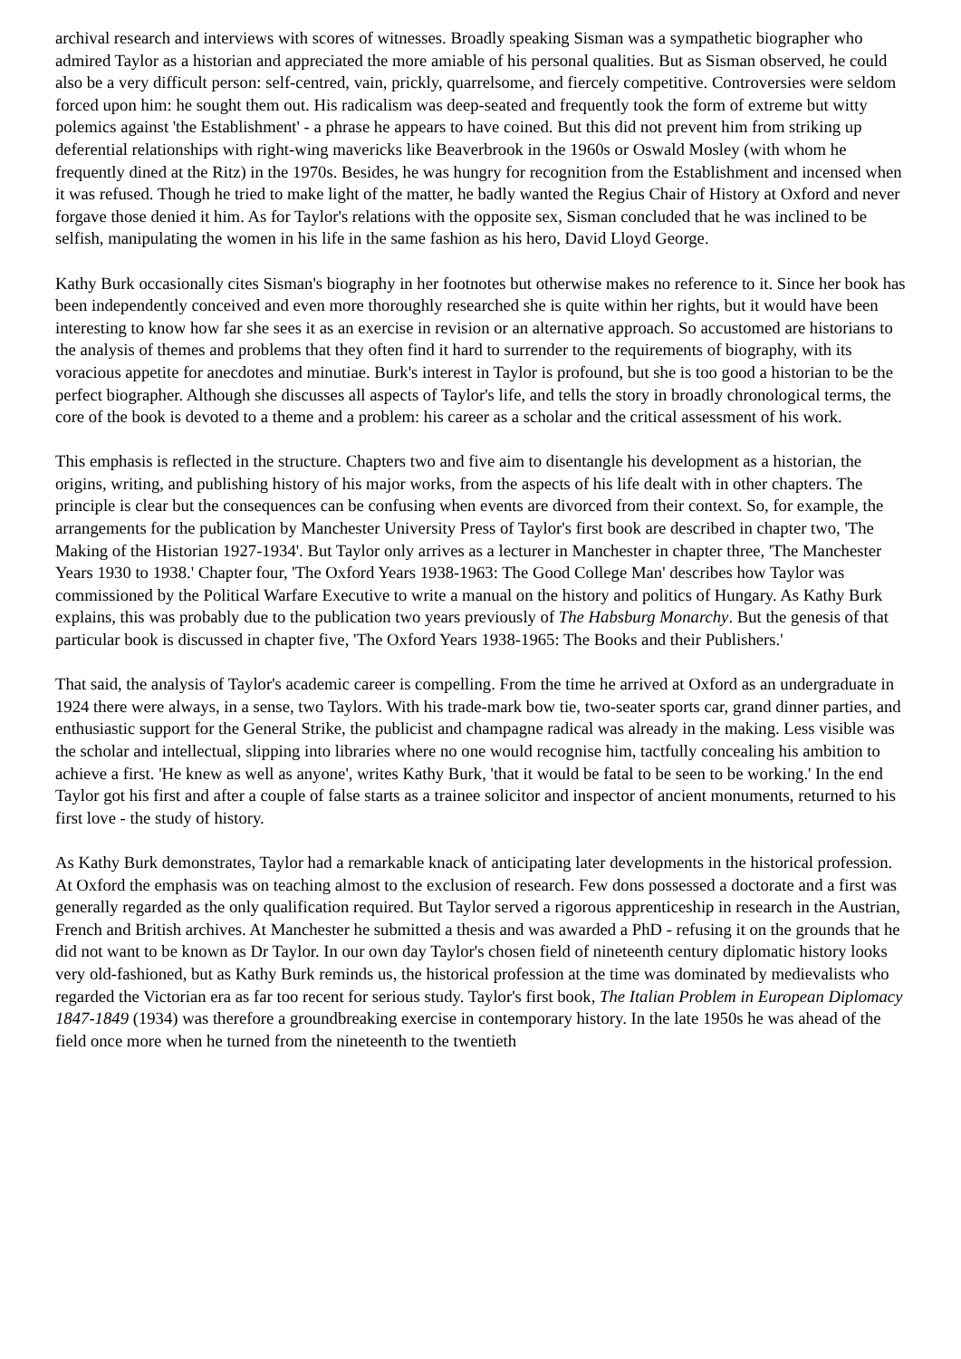archival research and interviews with scores of witnesses. Broadly speaking Sisman was a sympathetic biographer who admired Taylor as a historian and appreciated the more amiable of his personal qualities. But as Sisman observed, he could also be a very difficult person: self-centred, vain, prickly, quarrelsome, and fiercely competitive. Controversies were seldom forced upon him: he sought them out. His radicalism was deep-seated and frequently took the form of extreme but witty polemics against 'the Establishment' - a phrase he appears to have coined. But this did not prevent him from striking up deferential relationships with right-wing mavericks like Beaverbrook in the 1960s or Oswald Mosley (with whom he frequently dined at the Ritz) in the 1970s. Besides, he was hungry for recognition from the Establishment and incensed when it was refused. Though he tried to make light of the matter, he badly wanted the Regius Chair of History at Oxford and never forgave those denied it him. As for Taylor's relations with the opposite sex, Sisman concluded that he was inclined to be selfish, manipulating the women in his life in the same fashion as his hero, David Lloyd George.
Kathy Burk occasionally cites Sisman's biography in her footnotes but otherwise makes no reference to it. Since her book has been independently conceived and even more thoroughly researched she is quite within her rights, but it would have been interesting to know how far she sees it as an exercise in revision or an alternative approach. So accustomed are historians to the analysis of themes and problems that they often find it hard to surrender to the requirements of biography, with its voracious appetite for anecdotes and minutiae. Burk's interest in Taylor is profound, but she is too good a historian to be the perfect biographer. Although she discusses all aspects of Taylor's life, and tells the story in broadly chronological terms, the core of the book is devoted to a theme and a problem: his career as a scholar and the critical assessment of his work.
This emphasis is reflected in the structure. Chapters two and five aim to disentangle his development as a historian, the origins, writing, and publishing history of his major works, from the aspects of his life dealt with in other chapters. The principle is clear but the consequences can be confusing when events are divorced from their context. So, for example, the arrangements for the publication by Manchester University Press of Taylor's first book are described in chapter two, 'The Making of the Historian 1927-1934'. But Taylor only arrives as a lecturer in Manchester in chapter three, 'The Manchester Years 1930 to 1938.' Chapter four, 'The Oxford Years 1938-1963: The Good College Man' describes how Taylor was commissioned by the Political Warfare Executive to write a manual on the history and politics of Hungary. As Kathy Burk explains, this was probably due to the publication two years previously of The Habsburg Monarchy. But the genesis of that particular book is discussed in chapter five, 'The Oxford Years 1938-1965: The Books and their Publishers.'
That said, the analysis of Taylor's academic career is compelling. From the time he arrived at Oxford as an undergraduate in 1924 there were always, in a sense, two Taylors. With his trade-mark bow tie, two-seater sports car, grand dinner parties, and enthusiastic support for the General Strike, the publicist and champagne radical was already in the making. Less visible was the scholar and intellectual, slipping into libraries where no one would recognise him, tactfully concealing his ambition to achieve a first. 'He knew as well as anyone', writes Kathy Burk, 'that it would be fatal to be seen to be working.' In the end Taylor got his first and after a couple of false starts as a trainee solicitor and inspector of ancient monuments, returned to his first love - the study of history.
As Kathy Burk demonstrates, Taylor had a remarkable knack of anticipating later developments in the historical profession. At Oxford the emphasis was on teaching almost to the exclusion of research. Few dons possessed a doctorate and a first was generally regarded as the only qualification required. But Taylor served a rigorous apprenticeship in research in the Austrian, French and British archives. At Manchester he submitted a thesis and was awarded a PhD - refusing it on the grounds that he did not want to be known as Dr Taylor. In our own day Taylor's chosen field of nineteenth century diplomatic history looks very old-fashioned, but as Kathy Burk reminds us, the historical profession at the time was dominated by medievalists who regarded the Victorian era as far too recent for serious study. Taylor's first book, The Italian Problem in European Diplomacy 1847-1849 (1934) was therefore a groundbreaking exercise in contemporary history. In the late 1950s he was ahead of the field once more when he turned from the nineteenth to the twentieth